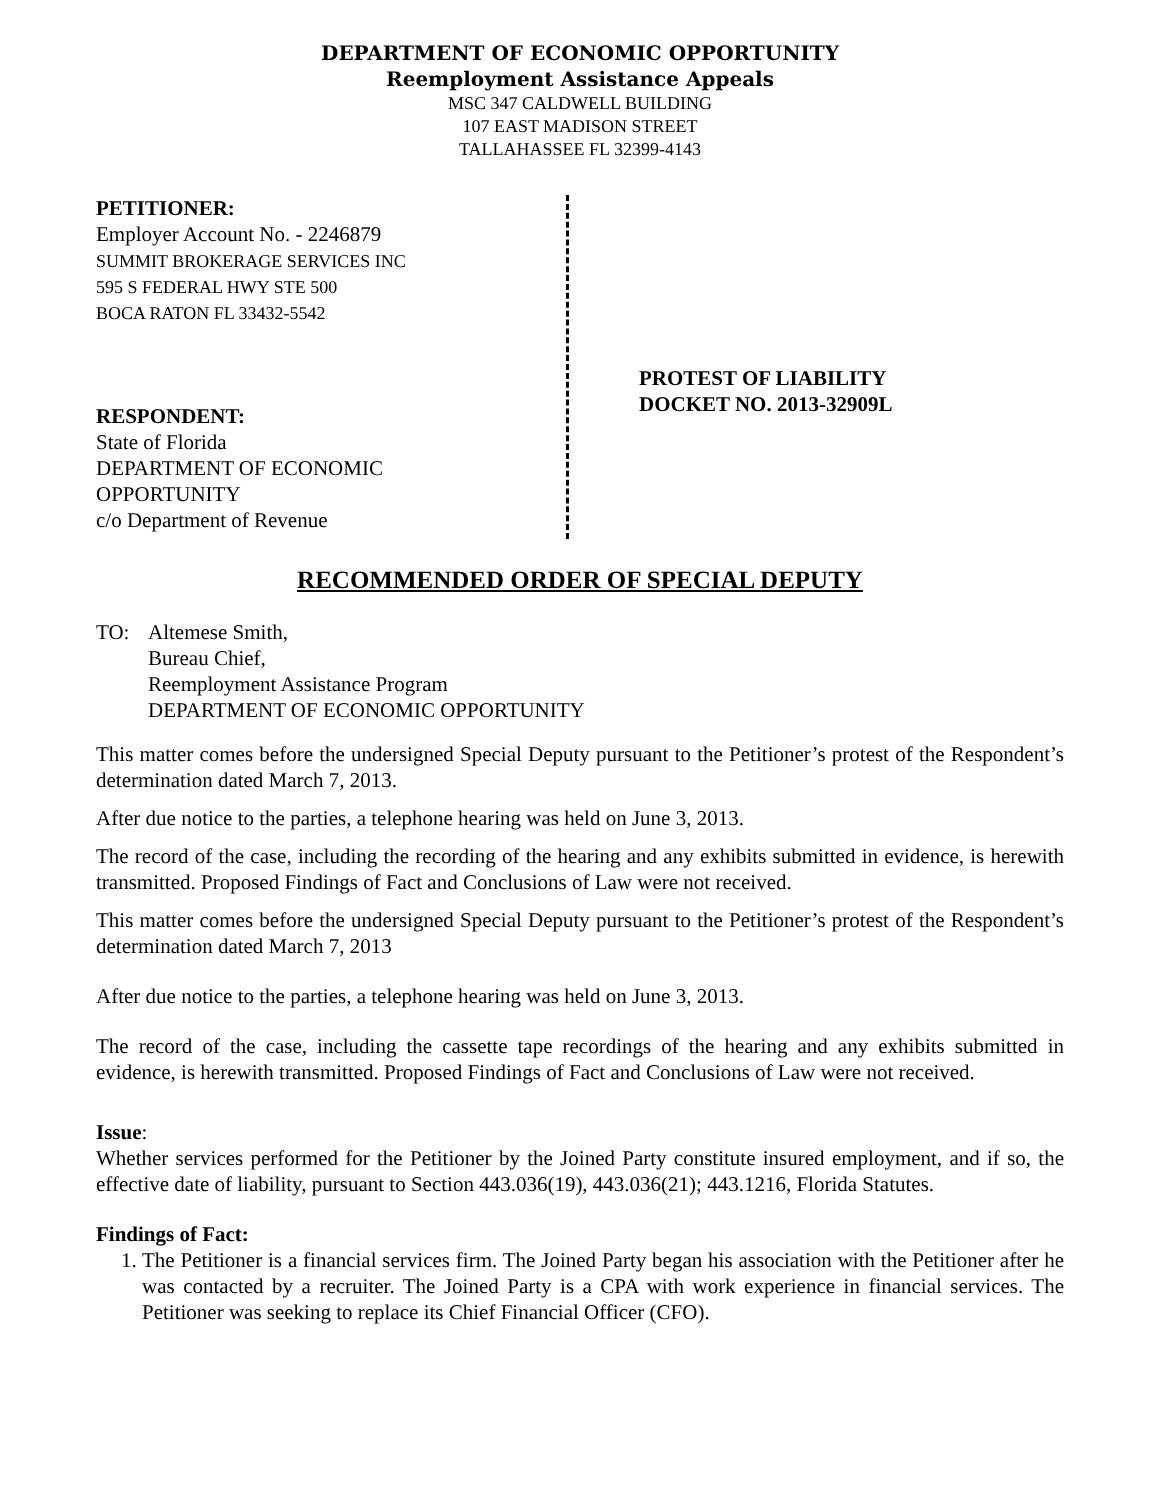DEPARTMENT OF ECONOMIC OPPORTUNITY
Reemployment Assistance Appeals
MSC 347 CALDWELL BUILDING
107 EAST MADISON STREET
TALLAHASSEE FL 32399-4143
PETITIONER:
Employer Account No. - 2246879
SUMMIT BROKERAGE SERVICES INC
595 S FEDERAL HWY STE 500
BOCA RATON FL 33432-5542
RESPONDENT:
State of Florida
DEPARTMENT OF ECONOMIC
OPPORTUNITY
c/o Department of Revenue
PROTEST OF LIABILITY
DOCKET NO. 2013-32909L
RECOMMENDED ORDER OF SPECIAL DEPUTY
TO: Altemese Smith,
Bureau Chief,
Reemployment Assistance Program
DEPARTMENT OF ECONOMIC OPPORTUNITY
This matter comes before the undersigned Special Deputy pursuant to the Petitioner’s protest of the Respondent’s determination dated March 7, 2013.
After due notice to the parties, a telephone hearing was held on June 3, 2013.
The record of the case, including the recording of the hearing and any exhibits submitted in evidence, is herewith transmitted. Proposed Findings of Fact and Conclusions of Law were not received.
This matter comes before the undersigned Special Deputy pursuant to the Petitioner’s protest of the Respondent’s determination dated March 7, 2013
After due notice to the parties, a telephone hearing was held on June 3, 2013.
The record of the case, including the cassette tape recordings of the hearing and any exhibits submitted in evidence, is herewith transmitted. Proposed Findings of Fact and Conclusions of Law were not received.
Issue:
Whether services performed for the Petitioner by the Joined Party constitute insured employment, and if so, the effective date of liability, pursuant to Section 443.036(19), 443.036(21); 443.1216, Florida Statutes.
Findings of Fact:
1. The Petitioner is a financial services firm. The Joined Party began his association with the Petitioner after he was contacted by a recruiter. The Joined Party is a CPA with work experience in financial services. The Petitioner was seeking to replace its Chief Financial Officer (CFO).